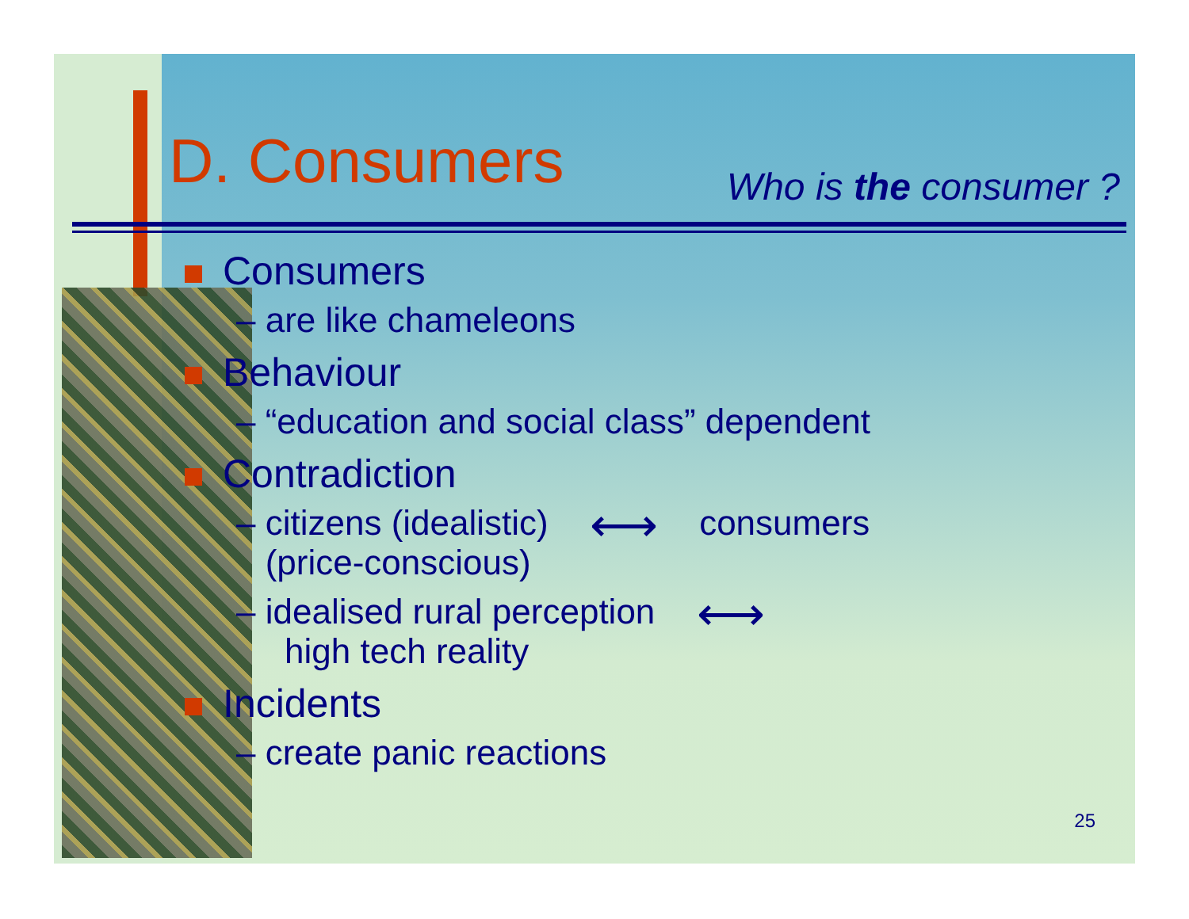D. Consumers
Who is the consumer ?
Consumers
– are like chameleons
Behaviour
– “education and social class” dependent
Contradiction
– citizens (idealistic) ⟷ consumers
(price-conscious)
– idealised rural perception ⟷
high tech reality
Incidents
– create panic reactions
25